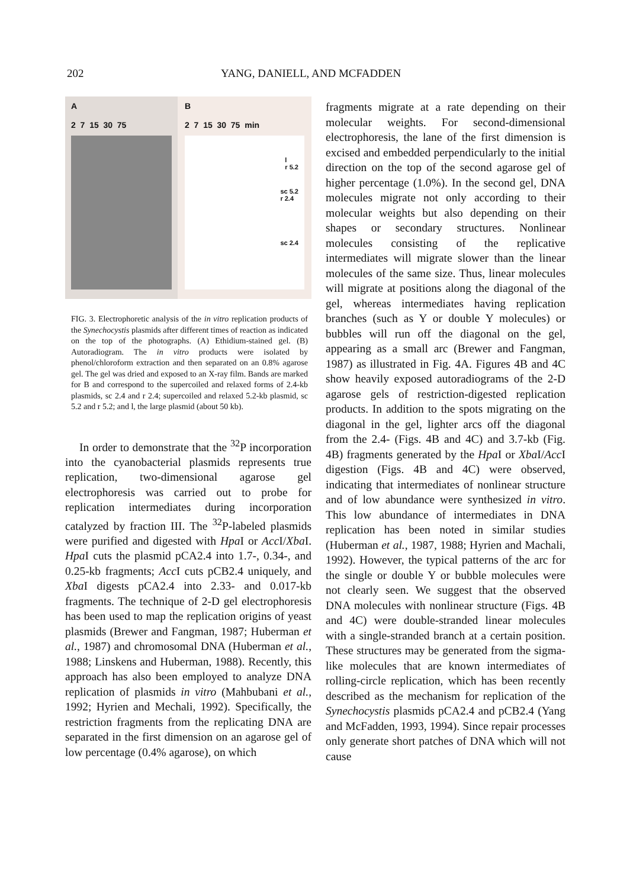202 YANG, DANIELL, AND MCFADDEN
A
2 7 15 30 75
B
2 7 15 30 75 min
l
r 5.2
sc 5.2
r 2.4
sc 2.4
FIG. 3. Electrophoretic analysis of the in vitro replication products of the Synechocystis plasmids after different times of reaction as indicated on the top of the photographs. (A) Ethidium-stained gel. (B) Autoradiogram. The in vitro products were isolated by phenol/chloroform extraction and then separated on an 0.8% agarose gel. The gel was dried and exposed to an X-ray film. Bands are marked for B and correspond to the supercoiled and relaxed forms of 2.4-kb plasmids, sc 2.4 and r 2.4; supercoiled and relaxed 5.2-kb plasmid, sc 5.2 and r 5.2; and l, the large plasmid (about 50 kb).
In order to demonstrate that the <sup>32</sup>P incorporation into the cyanobacterial plasmids represents true replication, two-dimensional agarose gel electrophoresis was carried out to probe for replication intermediates during incorporation catalyzed by fraction III. The <sup>32</sup>P-labeled plasmids were purified and digested with Hpa I or Acc I/Xba I. Hpa I cuts the plasmid pCA2.4 into 1.7-, 0.34-, and 0.25-kb fragments; Acc I cuts pCB2.4 uniquely, and Xba I digests pCA2.4 into 2.33- and 0.017-kb fragments. The technique of 2-D gel electrophoresis has been used to map the replication origins of yeast plasmids (Brewer and Fangman, 1987; Huberman et al., 1987) and chromosomal DNA (Huberman et al., 1988; Linskens and Huberman, 1988). Recently, this approach has also been employed to analyze DNA replication of plasmids in vitro (Mahbubani et al., 1992; Hyrien and Mechali, 1992). Specifically, the restriction fragments from the replicating DNA are separated in the first dimension on an agarose gel of low percentage (0.4% agarose), on which
fragments migrate at a rate depending on their molecular weights. For second-dimensional electrophoresis, the lane of the first dimension is excised and embedded perpendicularly to the initial direction on the top of the second agarose gel of higher percentage (1.0%). In the second gel, DNA molecules migrate not only according to their molecular weights but also depending on their shapes or secondary structures. Nonlinear molecules consisting of the replicative intermediates will migrate slower than the linear molecules of the same size. Thus, linear molecules will migrate at positions along the diagonal of the gel, whereas intermediates having replication branches (such as Y or double Y molecules) or bubbles will run off the diagonal on the gel, appearing as a small arc (Brewer and Fangman, 1987) as illustrated in Fig. 4A. Figures 4B and 4C show heavily exposed autoradiograms of the 2-D agarose gels of restriction-digested replication products. In addition to the spots migrating on the diagonal in the gel, lighter arcs off the diagonal from the 2.4- (Figs. 4B and 4C) and 3.7-kb (Fig. 4B) fragments generated by the Hpa I or Xba I/Acc I digestion (Figs. 4B and 4C) were observed, indicating that intermediates of nonlinear structure and of low abundance were synthesized in vitro. This low abundance of intermediates in DNA replication has been noted in similar studies (Huberman et al., 1987, 1988; Hyrien and Machali, 1992). However, the typical patterns of the arc for the single or double Y or bubble molecules were not clearly seen. We suggest that the observed DNA molecules with nonlinear structure (Figs. 4B and 4C) were double-stranded linear molecules with a single-stranded branch at a certain position. These structures may be generated from the sigma-like molecules that are known intermediates of rolling-circle replication, which has been recently described as the mechanism for replication of the Synechocystis plasmids pCA2.4 and pCB2.4 (Yang and McFadden, 1993, 1994). Since repair processes only generate short patches of DNA which will not cause